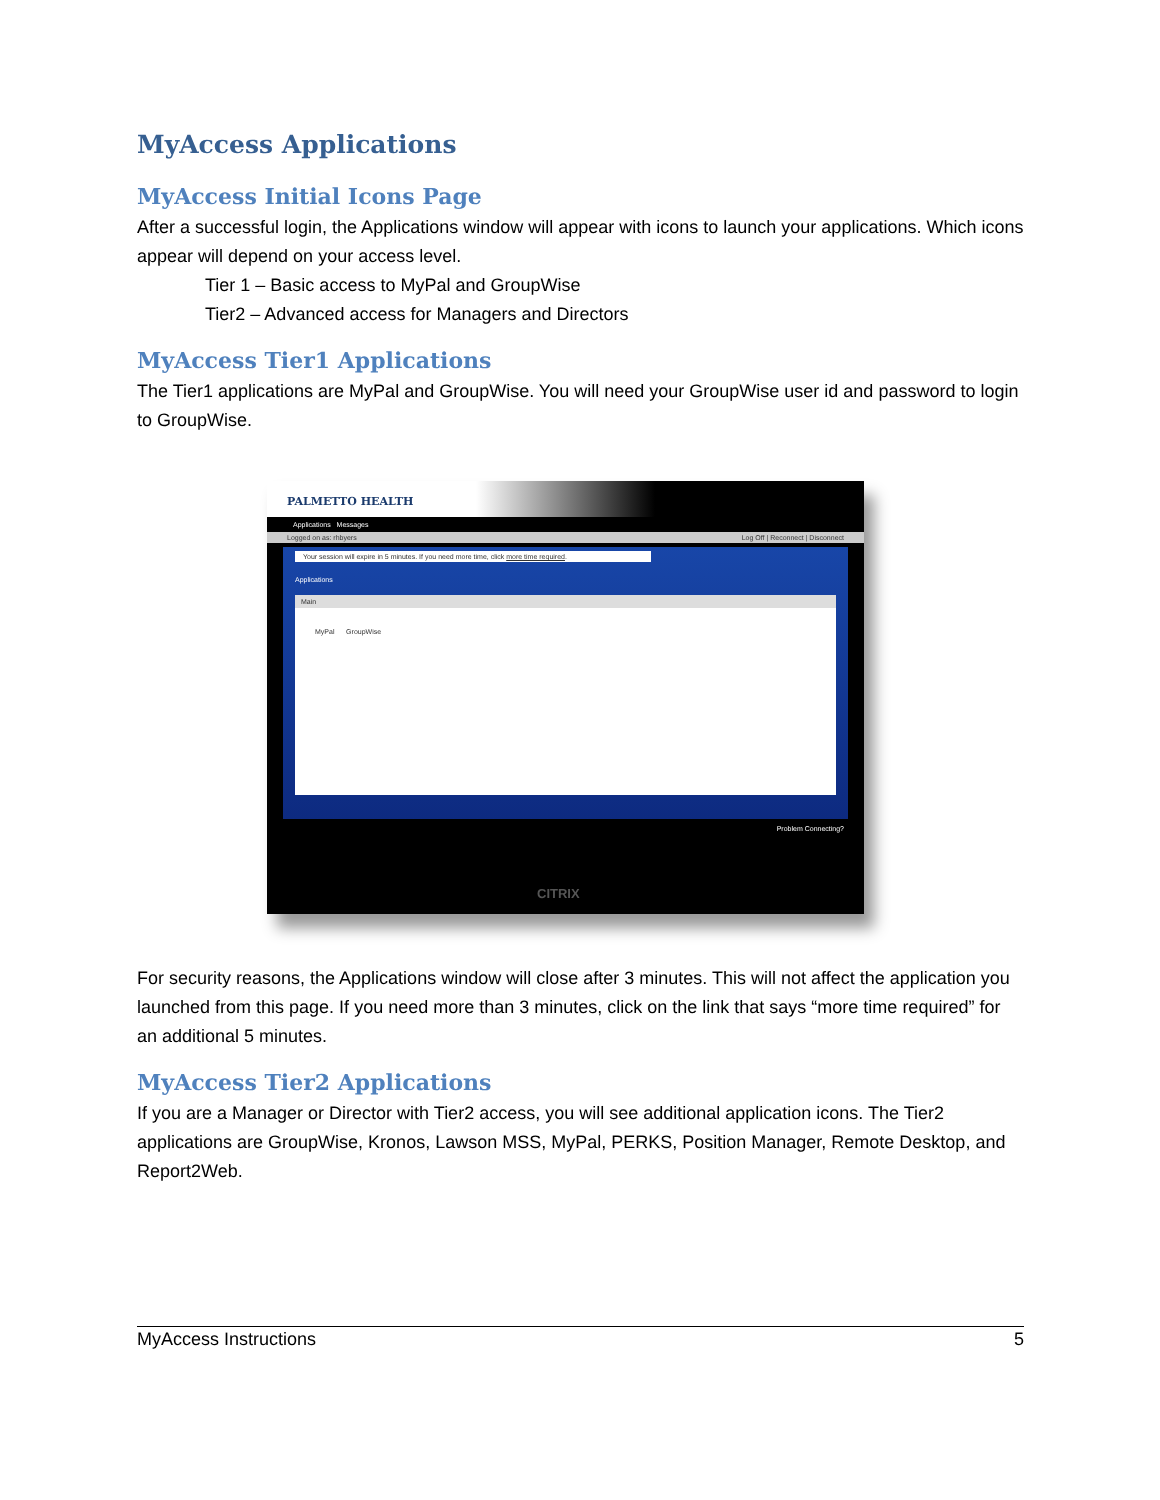MyAccess Applications
MyAccess Initial Icons Page
After a successful login, the Applications window will appear with icons to launch your applications. Which icons appear will depend on your access level.
Tier 1 – Basic access to MyPal and GroupWise
Tier2 – Advanced access for Managers and Directors
MyAccess Tier1 Applications
The Tier1 applications are MyPal and GroupWise. You will need your GroupWise user id and password to login to GroupWise.
PALMETTO HEALTH
Applications Messages
Logged on as: rhbyers Log Off | Reconnect | Disconnect
Your session will expire in 5 minutes. If you need more time, click more time required.
Applications
Main
MyPal GroupWise
Problem Connecting?
CITRIX
For security reasons, the Applications window will close after 3 minutes. This will not affect the application you launched from this page. If you need more than 3 minutes, click on the link that says “more time required” for an additional 5 minutes.
MyAccess Tier2 Applications
If you are a Manager or Director with Tier2 access, you will see additional application icons. The Tier2 applications are GroupWise, Kronos, Lawson MSS, MyPal, PERKS, Position Manager, Remote Desktop, and Report2Web.
MyAccess Instructions 5